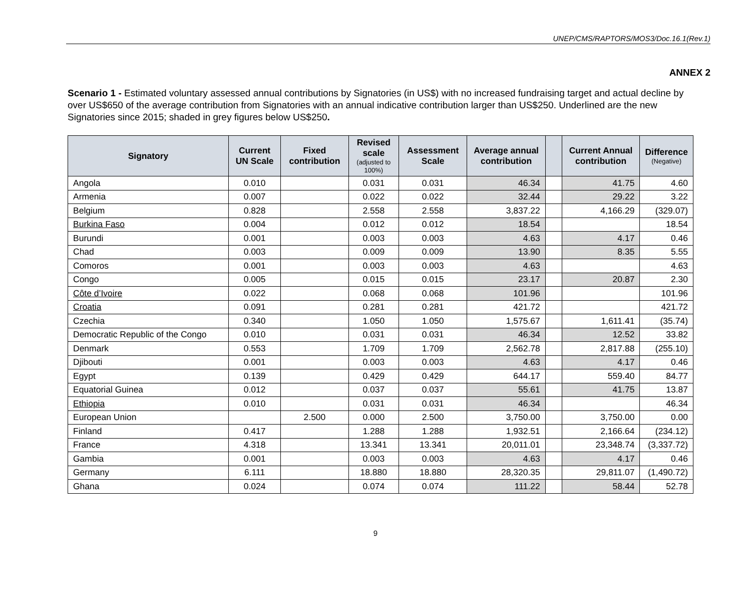UNEP/CMS/RAPTORS/MOS3/Doc.16.1(Rev.1)
ANNEX 2
Scenario 1 - Estimated voluntary assessed annual contributions by Signatories (in US$) with no increased fundraising target and actual decline by over US$650 of the average contribution from Signatories with an annual indicative contribution larger than US$250. Underlined are the new Signatories since 2015; shaded in grey figures below US$250.
| Signatory | Current UN Scale | Fixed contribution | Revised scale (adjusted to 100%) | Assessment Scale | Average annual contribution | | Current Annual contribution | Difference (Negative) |
| --- | --- | --- | --- | --- | --- | --- | --- | --- |
| Angola | 0.010 | | 0.031 | 0.031 | 46.34 | | 41.75 | 4.60 |
| Armenia | 0.007 | | 0.022 | 0.022 | 32.44 | | 29.22 | 3.22 |
| Belgium | 0.828 | | 2.558 | 2.558 | 3,837.22 | | 4,166.29 | (329.07) |
| Burkina Faso | 0.004 | | 0.012 | 0.012 | 18.54 | | | 18.54 |
| Burundi | 0.001 | | 0.003 | 0.003 | 4.63 | | 4.17 | 0.46 |
| Chad | 0.003 | | 0.009 | 0.009 | 13.90 | | 8.35 | 5.55 |
| Comoros | 0.001 | | 0.003 | 0.003 | 4.63 | | | 4.63 |
| Congo | 0.005 | | 0.015 | 0.015 | 23.17 | | 20.87 | 2.30 |
| Côte d’Ivoire | 0.022 | | 0.068 | 0.068 | 101.96 | | | 101.96 |
| Croatia | 0.091 | | 0.281 | 0.281 | 421.72 | | | 421.72 |
| Czechia | 0.340 | | 1.050 | 1.050 | 1,575.67 | | 1,611.41 | (35.74) |
| Democratic Republic of the Congo | 0.010 | | 0.031 | 0.031 | 46.34 | | 12.52 | 33.82 |
| Denmark | 0.553 | | 1.709 | 1.709 | 2,562.78 | | 2,817.88 | (255.10) |
| Djibouti | 0.001 | | 0.003 | 0.003 | 4.63 | | 4.17 | 0.46 |
| Egypt | 0.139 | | 0.429 | 0.429 | 644.17 | | 559.40 | 84.77 |
| Equatorial Guinea | 0.012 | | 0.037 | 0.037 | 55.61 | | 41.75 | 13.87 |
| Ethiopia | 0.010 | | 0.031 | 0.031 | 46.34 | | | 46.34 |
| European Union | | 2.500 | 0.000 | 2.500 | 3,750.00 | | 3,750.00 | 0.00 |
| Finland | 0.417 | | 1.288 | 1.288 | 1,932.51 | | 2,166.64 | (234.12) |
| France | 4.318 | | 13.341 | 13.341 | 20,011.01 | | 23,348.74 | (3,337.72) |
| Gambia | 0.001 | | 0.003 | 0.003 | 4.63 | | 4.17 | 0.46 |
| Germany | 6.111 | | 18.880 | 18.880 | 28,320.35 | | 29,811.07 | (1,490.72) |
| Ghana | 0.024 | | 0.074 | 0.074 | 111.22 | | 58.44 | 52.78 |
9